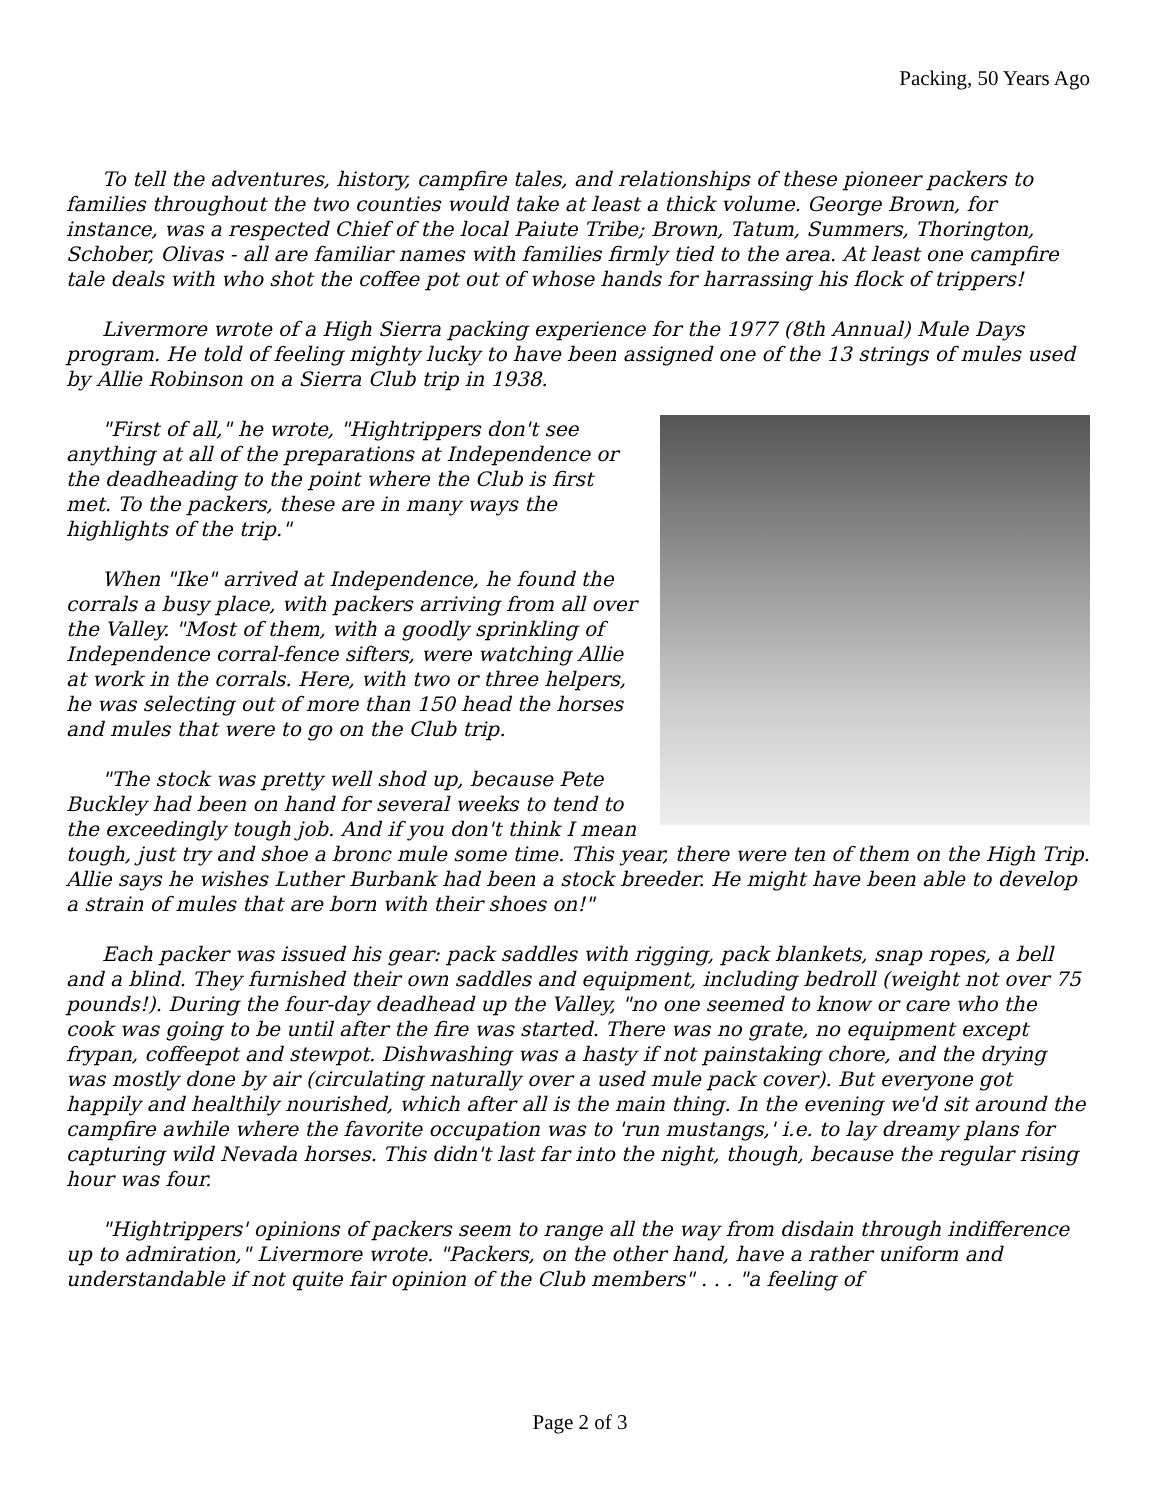Packing, 50 Years Ago
To tell the adventures, history, campfire tales, and relationships of these pioneer packers to families throughout the two counties would take at least a thick volume. George Brown, for instance, was a respected Chief of the local Paiute Tribe; Brown, Tatum, Summers, Thorington, Schober, Olivas - all are familiar names with families firmly tied to the area. At least one campfire tale deals with who shot the coffee pot out of whose hands for harrassing his flock of trippers!
Livermore wrote of a High Sierra packing experience for the 1977 (8th Annual) Mule Days program. He told of feeling mighty lucky to have been assigned one of the 13 strings of mules used by Allie Robinson on a Sierra Club trip in 1938.
"First of all," he wrote, "Hightrippers don't see anything at all of the preparations at Independence or the deadheading to the point where the Club is first met. To the packers, these are in many ways the highlights of the trip."
When "Ike" arrived at Independence, he found the corrals a busy place, with packers arriving from all over the Valley. "Most of them, with a goodly sprinkling of Independence corral-fence sifters, were watching Allie at work in the corrals. Here, with two or three helpers, he was selecting out of more than 150 head the horses and mules that were to go on the Club trip.
"The stock was pretty well shod up, because Pete Buckley had been on hand for several weeks to tend to the exceedingly tough job. And if you don't think I mean tough, just try and shoe a bronc mule some time. This year, there were ten of them on the High Trip. Allie says he wishes Luther Burbank had been a stock breeder. He might have been able to develop a strain of mules that are born with their shoes on!"
Each packer was issued his gear: pack saddles with rigging, pack blankets, snap ropes, a bell and a blind. They furnished their own saddles and equipment, including bedroll (weight not over 75 pounds!). During the four-day deadhead up the Valley, "no one seemed to know or care who the cook was going to be until after the fire was started. There was no grate, no equipment except frypan, coffeepot and stewpot. Dishwashing was a hasty if not painstaking chore, and the drying was mostly done by air (circulating naturally over a used mule pack cover). But everyone got happily and healthily nourished, which after all is the main thing. In the evening we'd sit around the campfire awhile where the favorite occupation was to 'run mustangs,' i.e. to lay dreamy plans for capturing wild Nevada horses. This didn't last far into the night, though, because the regular rising hour was four.
"Hightrippers' opinions of packers seem to range all the way from disdain through indifference up to admiration," Livermore wrote. "Packers, on the other hand, have a rather uniform and understandable if not quite fair opinion of the Club members" . . . "a feeling of
Page 2 of 3